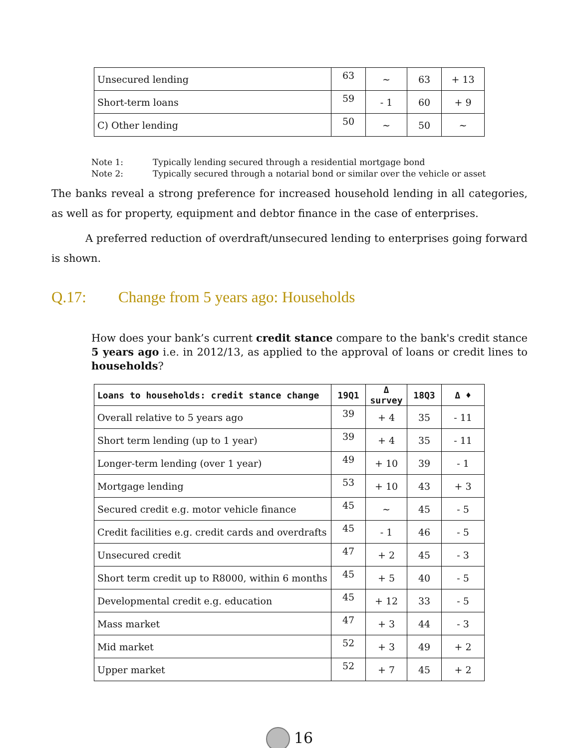| Unsecured lending | 63 | ~ | 63 | + 13 |
| Short-term loans | 59 | - 1 | 60 | + 9 |
| C) Other lending | 50 | ~ | 50 | ~ |
Note 1: Typically lending secured through a residential mortgage bond
Note 2: Typically secured through a notarial bond or similar over the vehicle or asset
The banks reveal a strong preference for increased household lending in all categories, as well as for property, equipment and debtor finance in the case of enterprises.
A preferred reduction of overdraft/unsecured lending to enterprises going forward is shown.
Q.17: Change from 5 years ago: Households
How does your bank’s current credit stance compare to the bank's credit stance 5 years ago i.e. in 2012/13, as applied to the approval of loans or credit lines to households?
| Loans to households: credit stance change | 19Q1 | Δ survey | 18Q3 | Δ ♦ |
| --- | --- | --- | --- | --- |
| Overall relative to 5 years ago | 39 | + 4 | 35 | - 11 |
| Short term lending (up to 1 year) | 39 | + 4 | 35 | - 11 |
| Longer-term lending (over 1 year) | 49 | + 10 | 39 | - 1 |
| Mortgage lending | 53 | + 10 | 43 | + 3 |
| Secured credit e.g. motor vehicle finance | 45 | ~ | 45 | - 5 |
| Credit facilities e.g. credit cards and overdrafts | 45 | - 1 | 46 | - 5 |
| Unsecured credit | 47 | + 2 | 45 | - 3 |
| Short term credit up to R8000, within 6 months | 45 | + 5 | 40 | - 5 |
| Developmental credit e.g. education | 45 | + 12 | 33 | - 5 |
| Mass market | 47 | + 3 | 44 | - 3 |
| Mid market | 52 | + 3 | 49 | + 2 |
| Upper market | 52 | + 7 | 45 | + 2 |
16